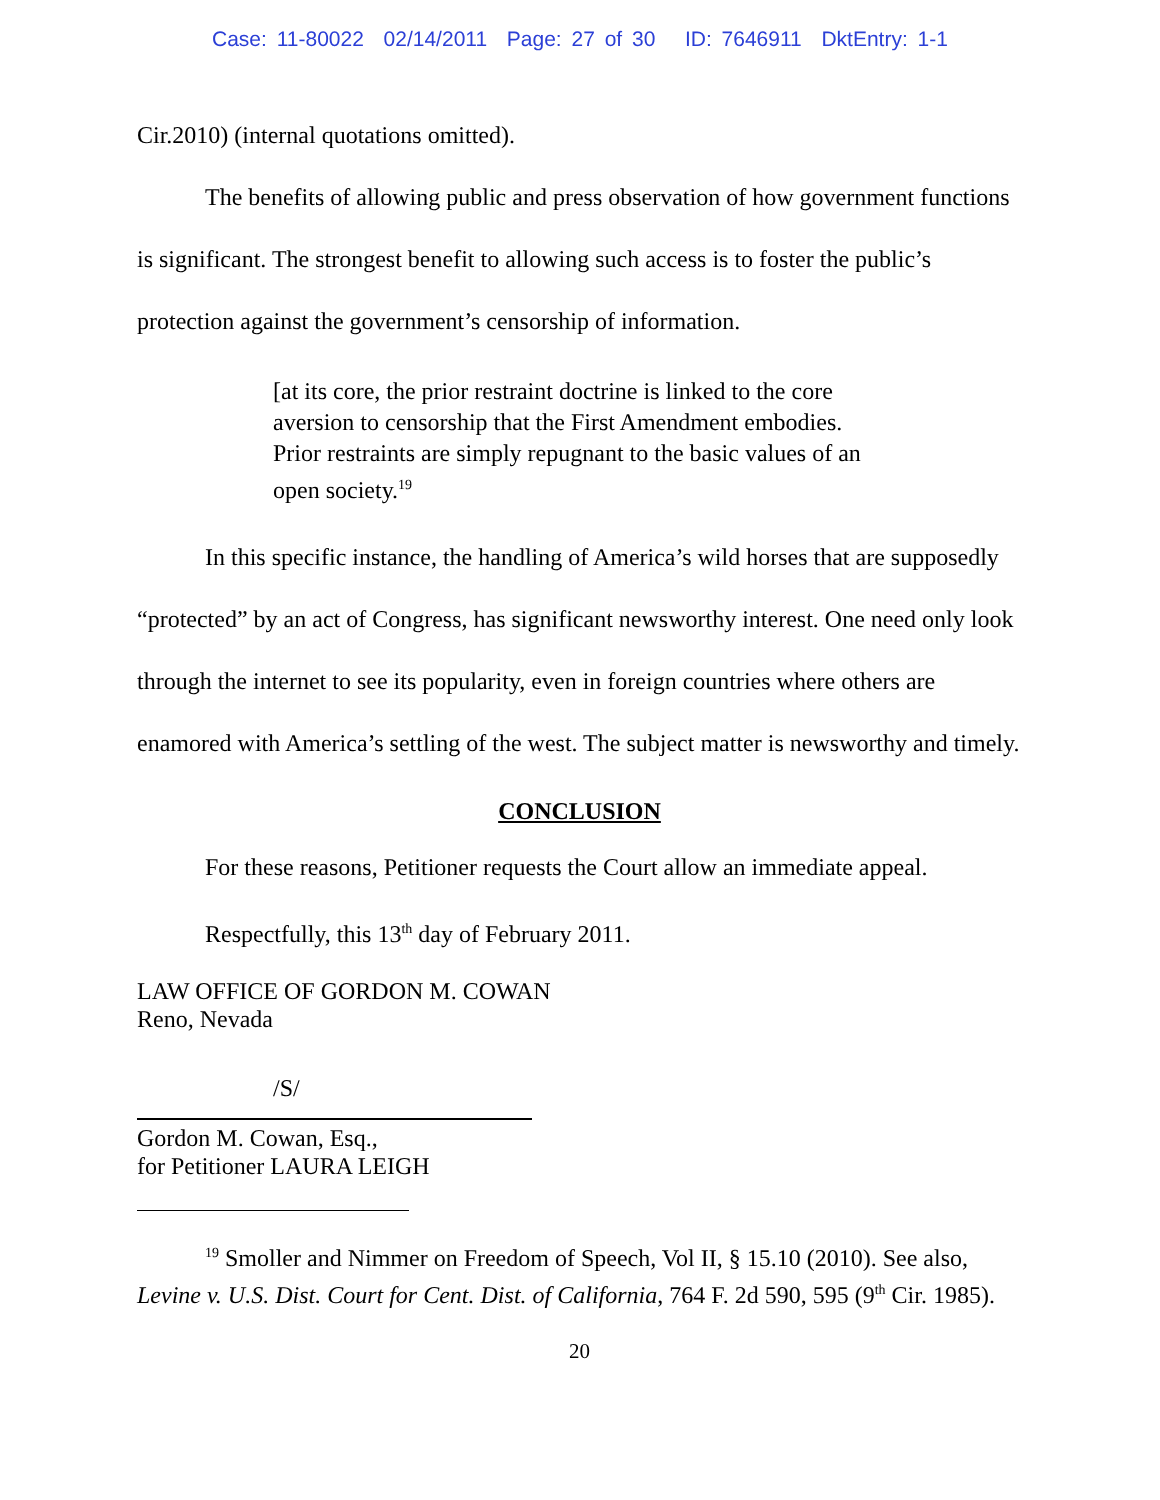Case: 11-80022 02/14/2011 Page: 27 of 30 ID: 7646911 DktEntry: 1-1
Cir.2010) (internal quotations omitted).
The benefits of allowing public and press observation of how government functions is significant. The strongest benefit to allowing such access is to foster the public’s protection against the government’s censorship of information.
[at its core, the prior restraint doctrine is linked to the core aversion to censorship that the First Amendment embodies. Prior restraints are simply repugnant to the basic values of an open society.<sup>19</sup>
In this specific instance, the handling of America’s wild horses that are supposedly “protected” by an act of Congress, has significant newsworthy interest. One need only look through the internet to see its popularity, even in foreign countries where others are enamored with America’s settling of the west. The subject matter is newsworthy and timely.
CONCLUSION
For these reasons, Petitioner requests the Court allow an immediate appeal.
Respectfully, this 13<sup>th</sup> day of February 2011.
LAW OFFICE OF GORDON M. COWAN
Reno, Nevada
/S/
Gordon M. Cowan, Esq.,
for Petitioner LAURA LEIGH
<sup>19</sup> Smoller and Nimmer on Freedom of Speech, Vol II, § 15.10 (2010). See also, Levine v. U.S. Dist. Court for Cent. Dist. of California, 764 F. 2d 590, 595 (9<sup>th</sup> Cir. 1985).
20